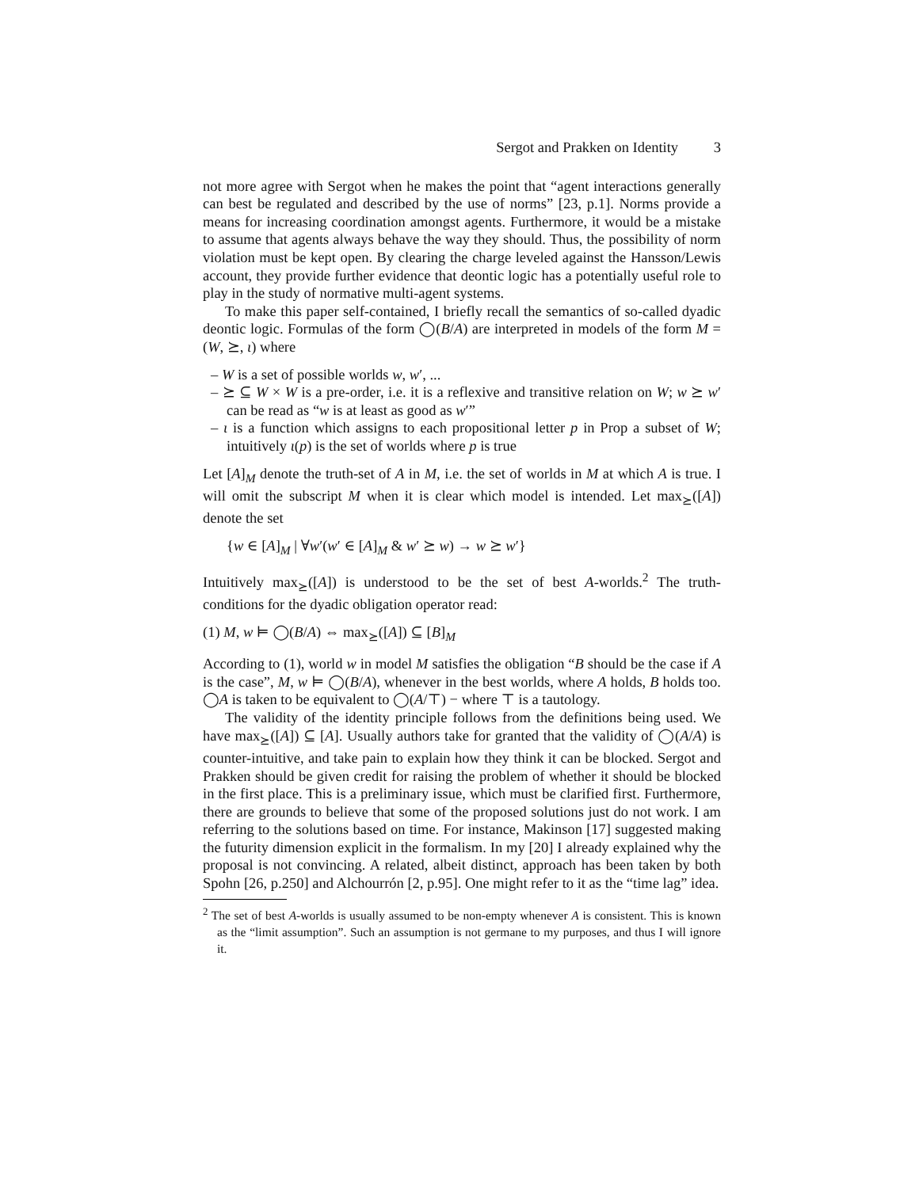Sergot and Prakken on Identity 3
not more agree with Sergot when he makes the point that “agent interactions generally can best be regulated and described by the use of norms” [23, p.1]. Norms provide a means for increasing coordination amongst agents. Furthermore, it would be a mistake to assume that agents always behave the way they should. Thus, the possibility of norm violation must be kept open. By clearing the charge leveled against the Hansson/Lewis account, they provide further evidence that deontic logic has a potentially useful role to play in the study of normative multi-agent systems.
To make this paper self-contained, I briefly recall the semantics of so-called dyadic deontic logic. Formulas of the form ◯(B/A) are interpreted in models of the form M = (W, ⪰, ι) where
– W is a set of possible worlds w, w′, ...
– ⪰ ⊆ W × W is a pre-order, i.e. it is a reflexive and transitive relation on W; w ⪰ w′ can be read as “w is at least as good as w′”
– ι is a function which assigns to each propositional letter p in Prop a subset of W; intuitively ι(p) is the set of worlds where p is true
Let [A]<sub>M</sub> denote the truth-set of A in M, i.e. the set of worlds in M at which A is true. I will omit the subscript M when it is clear which model is intended. Let max<sub>⪰</sub>([A]) denote the set
{w ∈ [A]<sub>M</sub> | ∀w′(w′ ∈ [A]<sub>M</sub> & w′ ⪰ w) → w ⪰ w′}
Intuitively max<sub>⪰</sub>([A]) is understood to be the set of best A-worlds.<sup>2</sup> The truth-conditions for the dyadic obligation operator read:
(1) M, w ⊨ ◯(B/A) ⇔ max<sub>⪰</sub>([A]) ⊆ [B]<sub>M</sub>
According to (1), world w in model M satisfies the obligation “B should be the case if A is the case”, M, w ⊨ ◯(B/A), whenever in the best worlds, where A holds, B holds too. ◯A is taken to be equivalent to ◯(A/⊤) − where ⊤ is a tautology.
The validity of the identity principle follows from the definitions being used. We have max<sub>⪰</sub>([A]) ⊆ [A]. Usually authors take for granted that the validity of ◯(A/A) is counter-intuitive, and take pain to explain how they think it can be blocked. Sergot and Prakken should be given credit for raising the problem of whether it should be blocked in the first place. This is a preliminary issue, which must be clarified first. Furthermore, there are grounds to believe that some of the proposed solutions just do not work. I am referring to the solutions based on time. For instance, Makinson [17] suggested making the futurity dimension explicit in the formalism. In my [20] I already explained why the proposal is not convincing. A related, albeit distinct, approach has been taken by both Spohn [26, p.250] and Alchourrón [2, p.95]. One might refer to it as the “time lag” idea.
<sup>2</sup> The set of best A-worlds is usually assumed to be non-empty whenever A is consistent. This is known as the “limit assumption”. Such an assumption is not germane to my purposes, and thus I will ignore it.